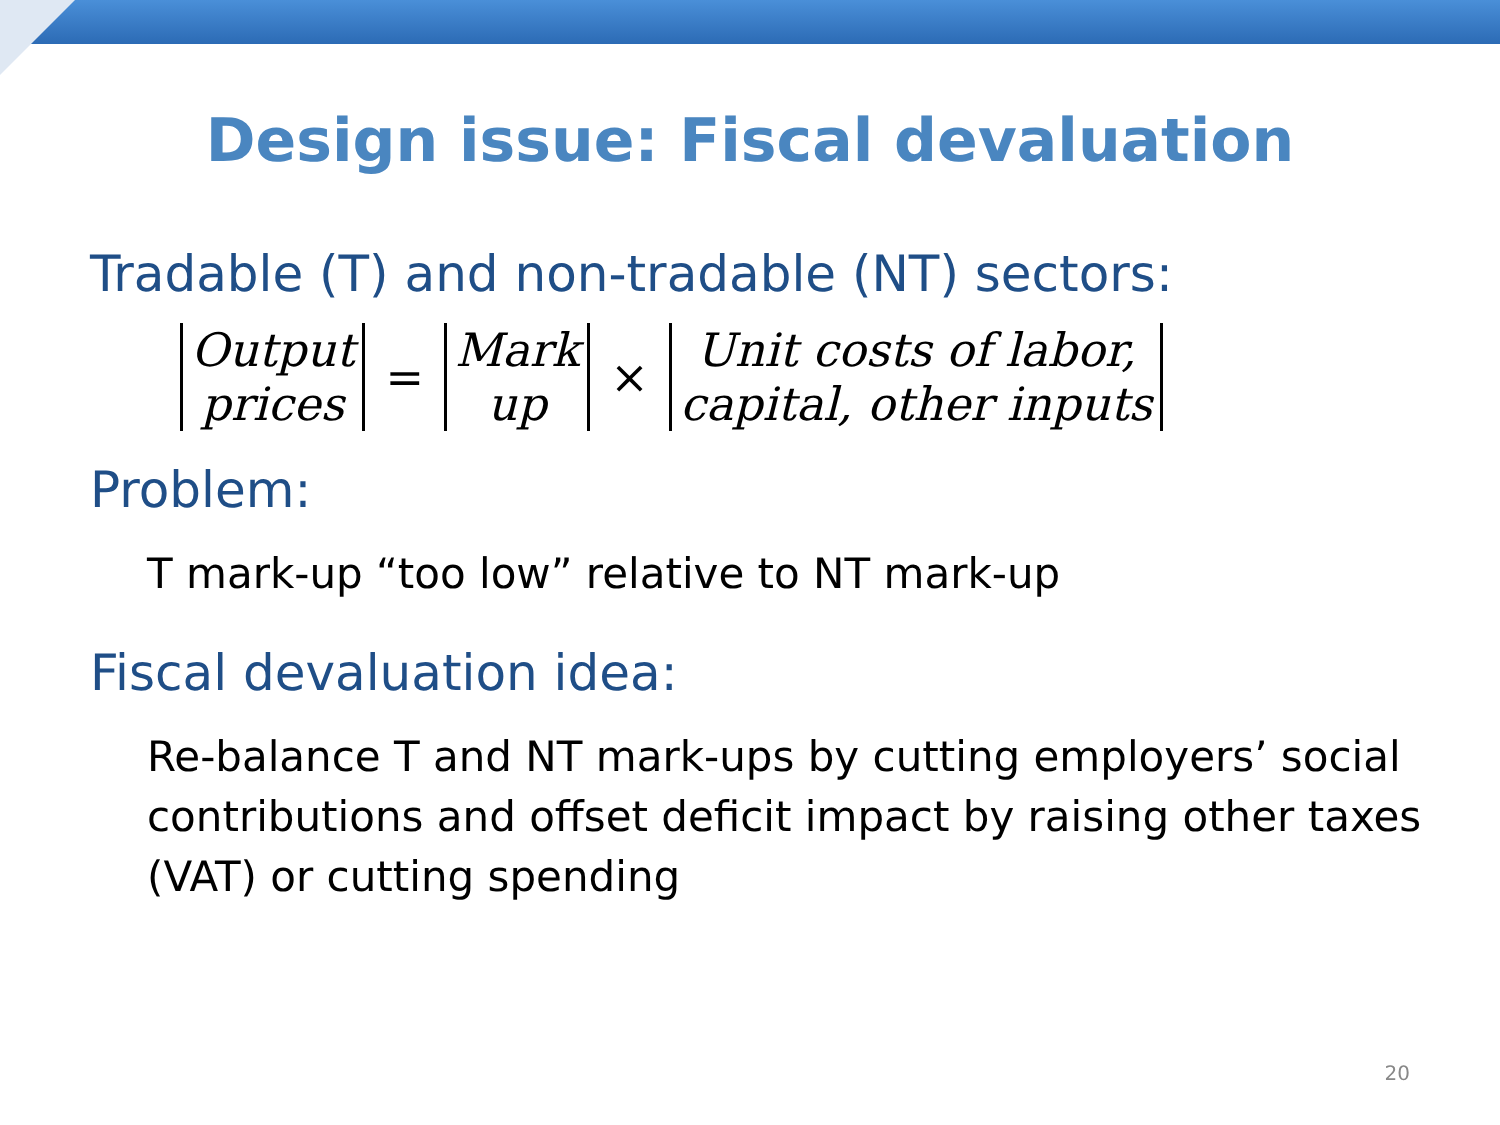Design issue: Fiscal devaluation
Tradable (T) and non-tradable (NT) sectors:
Output prices = Mark up × Unit costs of labor, capital, other inputs
Problem:
T mark-up “too low” relative to NT mark-up
Fiscal devaluation idea:
Re-balance T and NT mark-ups by cutting employers’ social contributions and offset deficit impact by raising other taxes (VAT) or cutting spending
20